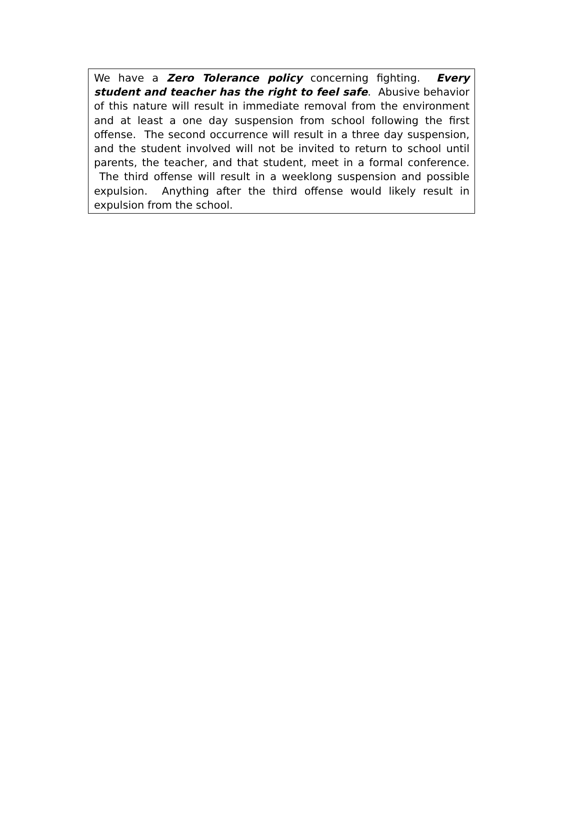We have a Zero Tolerance policy concerning fighting. Every student and teacher has the right to feel safe. Abusive behavior of this nature will result in immediate removal from the environment and at least a one day suspension from school following the first offense. The second occurrence will result in a three day suspension, and the student involved will not be invited to return to school until parents, the teacher, and that student, meet in a formal conference. The third offense will result in a weeklong suspension and possible expulsion. Anything after the third offense would likely result in expulsion from the school.